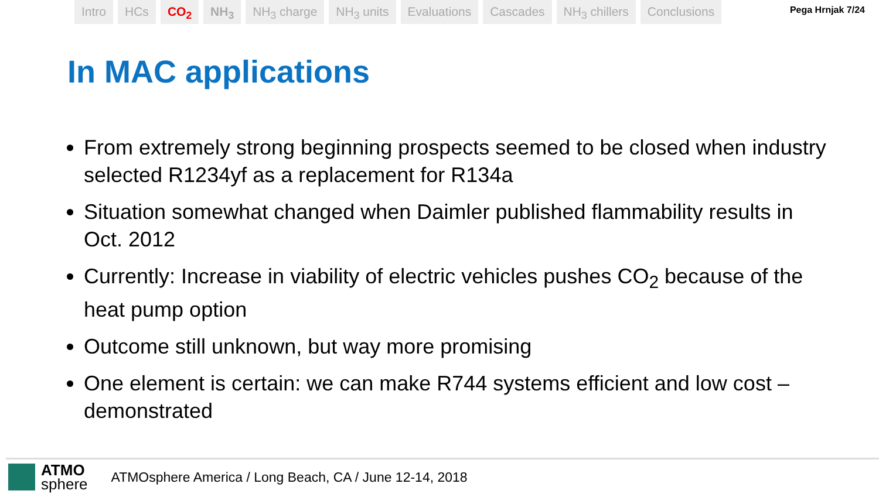Intro HCs CO<sub>2</sub> NH<sub>3</sub> NH<sub>3</sub> charge NH<sub>3</sub> units Evaluations Cascades NH<sub>3</sub> chillers Conclusions
Pega Hrnjak 7/24
In MAC applications
From extremely strong beginning prospects seemed to be closed when industry selected R1234yf as a replacement for R134a
Situation somewhat changed when Daimler published flammability results in Oct. 2012
Currently: Increase in viability of electric vehicles pushes CO<sub>2</sub> because of the heat pump option
Outcome still unknown, but way more promising
One element is certain: we can make R744 systems efficient and low cost – demonstrated
ATMO
sphere
ATMOsphere America / Long Beach, CA / June 12-14, 2018